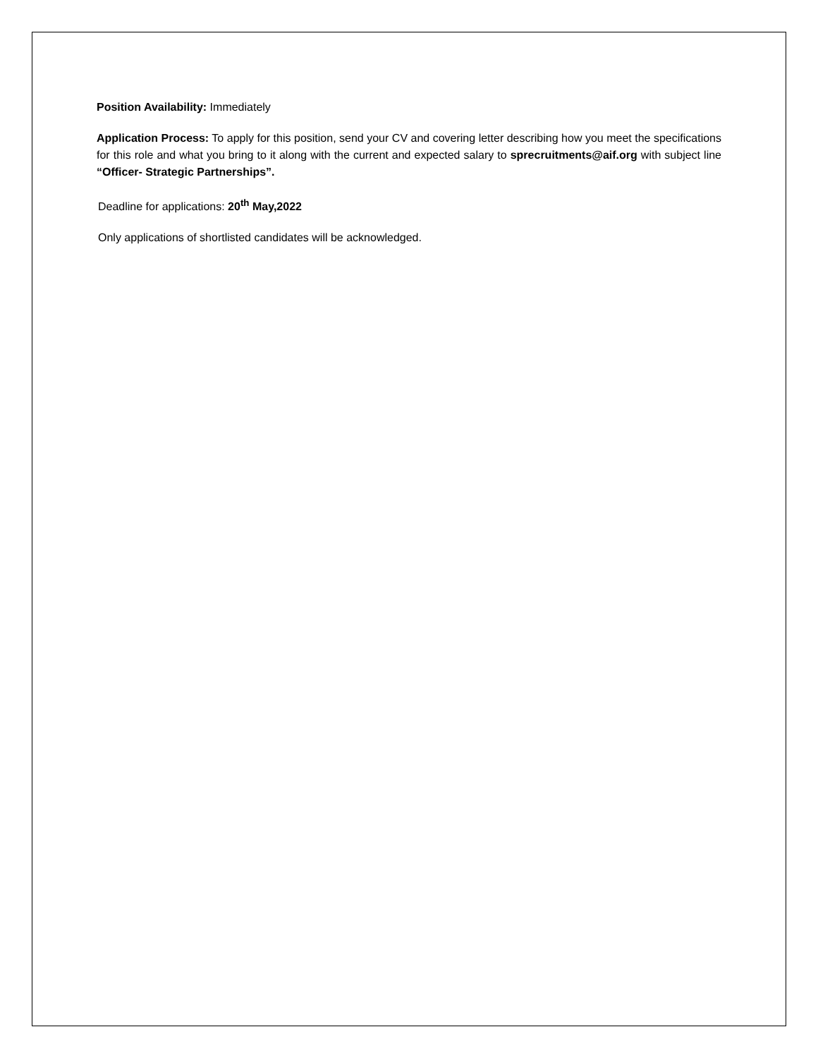Position Availability: Immediately
Application Process: To apply for this position, send your CV and covering letter describing how you meet the specifications for this role and what you bring to it along with the current and expected salary to sprecruitments@aif.org with subject line “Officer- Strategic Partnerships”.
Deadline for applications: 20<sup>th</sup> May,2022
Only applications of shortlisted candidates will be acknowledged.